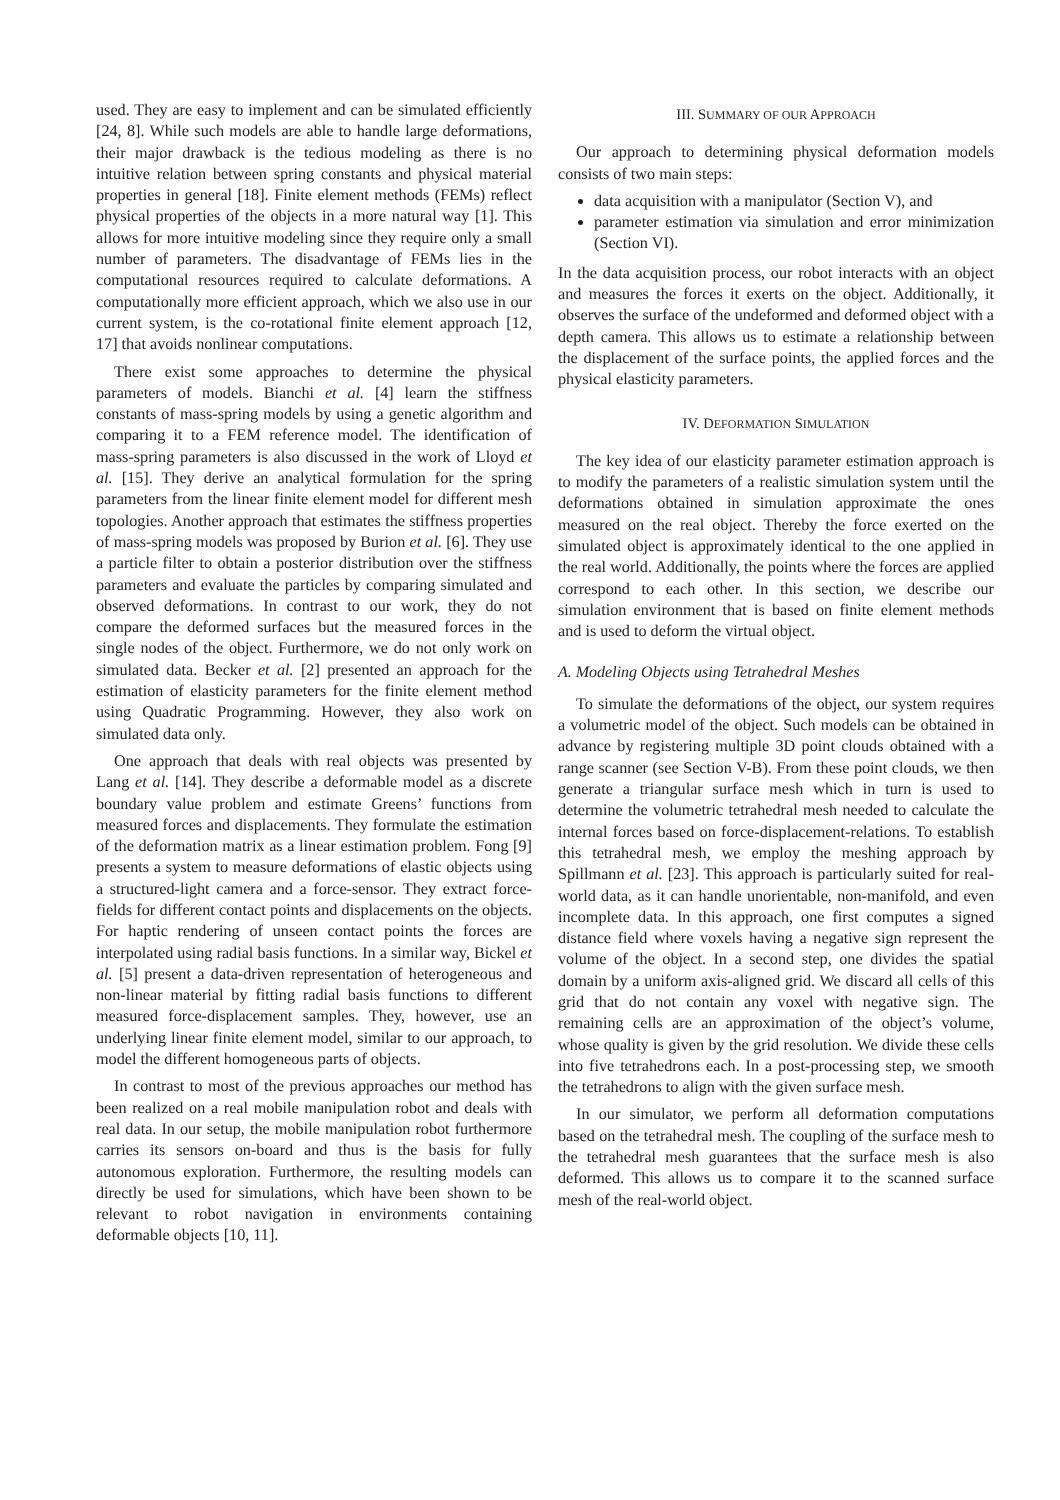used. They are easy to implement and can be simulated efficiently [24, 8]. While such models are able to handle large deformations, their major drawback is the tedious modeling as there is no intuitive relation between spring constants and physical material properties in general [18]. Finite element methods (FEMs) reflect physical properties of the objects in a more natural way [1]. This allows for more intuitive modeling since they require only a small number of parameters. The disadvantage of FEMs lies in the computational resources required to calculate deformations. A computationally more efficient approach, which we also use in our current system, is the co-rotational finite element approach [12, 17] that avoids nonlinear computations.
There exist some approaches to determine the physical parameters of models. Bianchi et al. [4] learn the stiffness constants of mass-spring models by using a genetic algorithm and comparing it to a FEM reference model. The identification of mass-spring parameters is also discussed in the work of Lloyd et al. [15]. They derive an analytical formulation for the spring parameters from the linear finite element model for different mesh topologies. Another approach that estimates the stiffness properties of mass-spring models was proposed by Burion et al. [6]. They use a particle filter to obtain a posterior distribution over the stiffness parameters and evaluate the particles by comparing simulated and observed deformations. In contrast to our work, they do not compare the deformed surfaces but the measured forces in the single nodes of the object. Furthermore, we do not only work on simulated data. Becker et al. [2] presented an approach for the estimation of elasticity parameters for the finite element method using Quadratic Programming. However, they also work on simulated data only.
One approach that deals with real objects was presented by Lang et al. [14]. They describe a deformable model as a discrete boundary value problem and estimate Greens’ functions from measured forces and displacements. They formulate the estimation of the deformation matrix as a linear estimation problem. Fong [9] presents a system to measure deformations of elastic objects using a structured-light camera and a force-sensor. They extract force-fields for different contact points and displacements on the objects. For haptic rendering of unseen contact points the forces are interpolated using radial basis functions. In a similar way, Bickel et al. [5] present a data-driven representation of heterogeneous and non-linear material by fitting radial basis functions to different measured force-displacement samples. They, however, use an underlying linear finite element model, similar to our approach, to model the different homogeneous parts of objects.
In contrast to most of the previous approaches our method has been realized on a real mobile manipulation robot and deals with real data. In our setup, the mobile manipulation robot furthermore carries its sensors on-board and thus is the basis for fully autonomous exploration. Furthermore, the resulting models can directly be used for simulations, which have been shown to be relevant to robot navigation in environments containing deformable objects [10, 11].
III. SUMMARY OF OUR APPROACH
Our approach to determining physical deformation models consists of two main steps:
data acquisition with a manipulator (Section V), and
parameter estimation via simulation and error minimization (Section VI).
In the data acquisition process, our robot interacts with an object and measures the forces it exerts on the object. Additionally, it observes the surface of the undeformed and deformed object with a depth camera. This allows us to estimate a relationship between the displacement of the surface points, the applied forces and the physical elasticity parameters.
IV. DEFORMATION SIMULATION
The key idea of our elasticity parameter estimation approach is to modify the parameters of a realistic simulation system until the deformations obtained in simulation approximate the ones measured on the real object. Thereby the force exerted on the simulated object is approximately identical to the one applied in the real world. Additionally, the points where the forces are applied correspond to each other. In this section, we describe our simulation environment that is based on finite element methods and is used to deform the virtual object.
A. Modeling Objects using Tetrahedral Meshes
To simulate the deformations of the object, our system requires a volumetric model of the object. Such models can be obtained in advance by registering multiple 3D point clouds obtained with a range scanner (see Section V-B). From these point clouds, we then generate a triangular surface mesh which in turn is used to determine the volumetric tetrahedral mesh needed to calculate the internal forces based on force-displacement-relations. To establish this tetrahedral mesh, we employ the meshing approach by Spillmann et al. [23]. This approach is particularly suited for real-world data, as it can handle unorientable, non-manifold, and even incomplete data. In this approach, one first computes a signed distance field where voxels having a negative sign represent the volume of the object. In a second step, one divides the spatial domain by a uniform axis-aligned grid. We discard all cells of this grid that do not contain any voxel with negative sign. The remaining cells are an approximation of the object’s volume, whose quality is given by the grid resolution. We divide these cells into five tetrahedrons each. In a post-processing step, we smooth the tetrahedrons to align with the given surface mesh.
In our simulator, we perform all deformation computations based on the tetrahedral mesh. The coupling of the surface mesh to the tetrahedral mesh guarantees that the surface mesh is also deformed. This allows us to compare it to the scanned surface mesh of the real-world object.